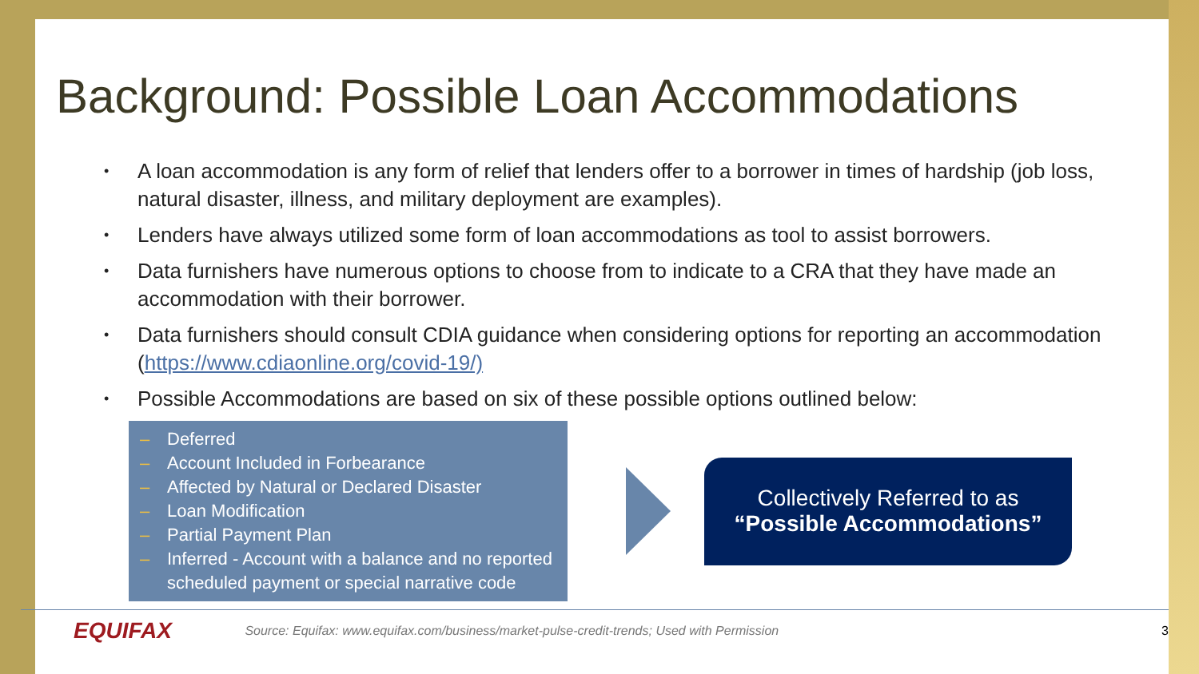Background: Possible Loan Accommodations
• A loan accommodation is any form of relief that lenders offer to a borrower in times of hardship (job loss, natural disaster, illness, and military deployment are examples).
• Lenders have always utilized some form of loan accommodations as tool to assist borrowers.
• Data furnishers have numerous options to choose from to indicate to a CRA that they have made an accommodation with their borrower.
• Data furnishers should consult CDIA guidance when considering options for reporting an accommodation (https://www.cdiaonline.org/covid-19/)
• Possible Accommodations are based on six of these possible options outlined below:
– Deferred
– Account Included in Forbearance
– Affected by Natural or Declared Disaster
– Loan Modification
– Partial Payment Plan
– Inferred - Account with a balance and no reported scheduled payment or special narrative code
Collectively Referred to as
“Possible Accommodations”
EQUIFAX
Source: Equifax: www.equifax.com/business/market-pulse-credit-trends; Used with Permission 3